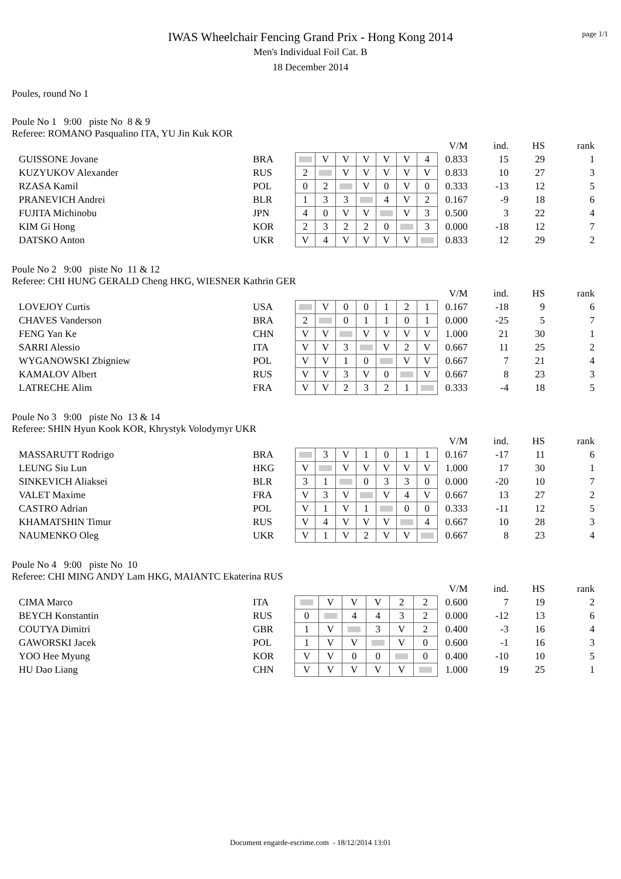page 1/1
IWAS Wheelchair Fencing Grand Prix - Hong Kong 2014
Men's Individual Foil Cat. B
18 December 2014
Poules, round No 1
Poule No 1 9:00 piste No 8 & 9
Referee: ROMANO Pasqualino ITA, YU Jin Kuk KOR
| | | | | | | | | | | V/M | ind. | HS | rank |
| GUISSONE Jovane | BRA | | | V | V | V | V | V | 4 | 0.833 | 15 | 29 | 1 |
| KUZYUKOV Alexander | RUS | | 2 | | V | V | V | V | V | 0.833 | 10 | 27 | 3 |
| RZASA Kamil | POL | | 0 | 2 | | V | 0 | V | 0 | 0.333 | -13 | 12 | 5 |
| PRANEVICH Andrei | BLR | | 1 | 3 | 3 | | 4 | V | 2 | 0.167 | -9 | 18 | 6 |
| FUJITA Michinobu | JPN | | 4 | 0 | V | V | | V | 3 | 0.500 | 3 | 22 | 4 |
| KIM Gi Hong | KOR | | 2 | 3 | 2 | 2 | 0 | | 3 | 0.000 | -18 | 12 | 7 |
| DATSKO Anton | UKR | | V | 4 | V | V | V | V | | 0.833 | 12 | 29 | 2 |
Poule No 2 9:00 piste No 11 & 12
Referee: CHI HUNG GERALD Cheng HKG, WIESNER Kathrin GER
| | | | | | | | | | | V/M | ind. | HS | rank |
| LOVEJOY Curtis | USA | | | V | 0 | 0 | 1 | 2 | 1 | 0.167 | -18 | 9 | 6 |
| CHAVES Vanderson | BRA | | 2 | | 0 | 1 | 1 | 0 | 1 | 0.000 | -25 | 5 | 7 |
| FENG Yan Ke | CHN | | V | V | | V | V | V | V | 1.000 | 21 | 30 | 1 |
| SARRI Alessio | ITA | | V | V | 3 | | V | 2 | V | 0.667 | 11 | 25 | 2 |
| WYGANOWSKI Zbigniew | POL | | V | V | 1 | 0 | | V | V | 0.667 | 7 | 21 | 4 |
| KAMALOV Albert | RUS | | V | V | 3 | V | 0 | | V | 0.667 | 8 | 23 | 3 |
| LATRECHE Alim | FRA | | V | V | 2 | 3 | 2 | 1 | | 0.333 | -4 | 18 | 5 |
Poule No 3 9:00 piste No 13 & 14
Referee: SHIN Hyun Kook KOR, Khrystyk Volodymyr UKR
| | | | | | | | | | | V/M | ind. | HS | rank |
| MASSARUTT Rodrigo | BRA | | | 3 | V | 1 | 0 | 1 | 1 | 0.167 | -17 | 11 | 6 |
| LEUNG Siu Lun | HKG | | V | | V | V | V | V | V | 1.000 | 17 | 30 | 1 |
| SINKEVICH Aliaksei | BLR | | 3 | 1 | | 0 | 3 | 3 | 0 | 0.000 | -20 | 10 | 7 |
| VALET Maxime | FRA | | V | 3 | V | | V | 4 | V | 0.667 | 13 | 27 | 2 |
| CASTRO Adrian | POL | | V | 1 | V | 1 | | 0 | 0 | 0.333 | -11 | 12 | 5 |
| KHAMATSHIN Timur | RUS | | V | 4 | V | V | V | | 4 | 0.667 | 10 | 28 | 3 |
| NAUMENKO Oleg | UKR | | V | 1 | V | 2 | V | V | | 0.667 | 8 | 23 | 4 |
Poule No 4 9:00 piste No 10
Referee: CHI MING ANDY Lam HKG, MAIANTC Ekaterina RUS
| | | | | | | | | | V/M | ind. | HS | rank |
| CIMA Marco | ITA | | | V | V | V | 2 | 2 | 0.600 | 7 | 19 | 2 |
| BEYCH Konstantin | RUS | | 0 | | 4 | 4 | 3 | 2 | 0.000 | -12 | 13 | 6 |
| COUTYA Dimitri | GBR | | 1 | V | | 3 | V | 2 | 0.400 | -3 | 16 | 4 |
| GAWORSKI Jacek | POL | | 1 | V | V | | V | 0 | 0.600 | -1 | 16 | 3 |
| YOO Hee Myung | KOR | | V | V | 0 | 0 | | 0 | 0.400 | -10 | 10 | 5 |
| HU Dao Liang | CHN | | V | V | V | V | V | | 1.000 | 19 | 25 | 1 |
Document engarde-escrime.com - 18/12/2014 13:01